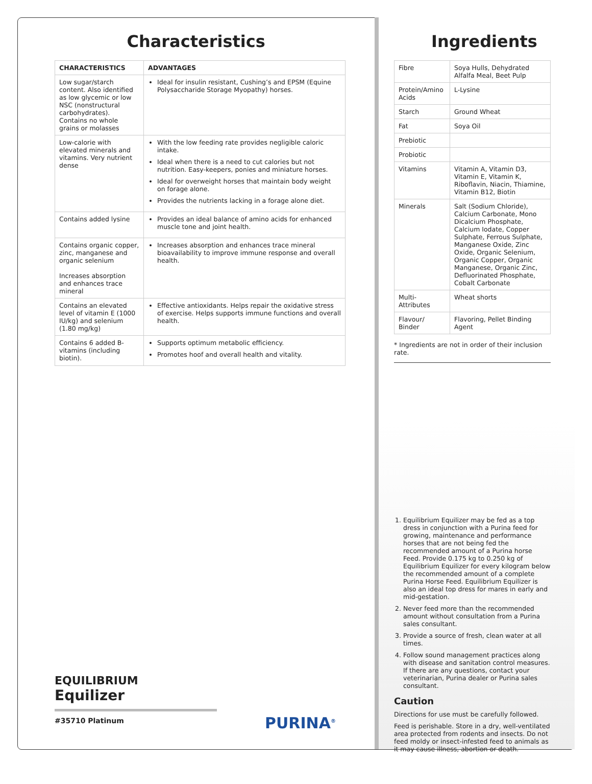Characteristics
| CHARACTERISTICS | ADVANTAGES |
| --- | --- |
| Low sugar/starch content. Also identified as low glycemic or low NSC (nonstructural carbohydrates). Contains no whole grains or molasses | Ideal for insulin resistant, Cushing’s and EPSM (Equine Polysaccharide Storage Myopathy) horses. |
| Low-calorie with elevated minerals and vitamins. Very nutrient dense | With the low feeding rate provides negligible caloric intake. Ideal when there is a need to cut calories but not nutrition. Easy-keepers, ponies and miniature horses. Ideal for overweight horses that maintain body weight on forage alone. Provides the nutrients lacking in a forage alone diet. |
| Contains added lysine | Provides an ideal balance of amino acids for enhanced muscle tone and joint health. |
| Contains organic copper, zinc, manganese and organic selenium Increases absorption and enhances trace mineral | Increases absorption and enhances trace mineral bioavailability to improve immune response and overall health. |
| Contains an elevated level of vitamin E (1000 IU/kg) and selenium (1.80 mg/kg) | Effective antioxidants. Helps repair the oxidative stress of exercise. Helps supports immune functions and overall health. |
| Contains 6 added B-vitamins (including biotin). | Supports optimum metabolic efficiency. Promotes hoof and overall health and vitality. |
EQUILIBRIUM
Equilizer
#35710 Platinum
PURINA<sup>®</sup>
Ingredients
| Fibre | Soya Hulls, Dehydrated Alfalfa Meal, Beet Pulp |
| Protein/Amino Acids | L-Lysine |
| Starch | Ground Wheat |
| Fat | Soya Oil |
| Prebiotic | |
| Probiotic | |
| Vitamins | Vitamin A, Vitamin D3, Vitamin E, Vitamin K, Riboflavin, Niacin, Thiamine, Vitamin B12, Biotin |
| Minerals | Salt (Sodium Chloride), Calcium Carbonate, Mono Dicalcium Phosphate, Calcium Iodate, Copper Sulphate, Ferrous Sulphate, Manganese Oxide, Zinc Oxide, Organic Selenium, Organic Copper, Organic Manganese, Organic Zinc, Defluorinated Phosphate, Cobalt Carbonate |
| Multi-Attributes | Wheat shorts |
| Flavour/ Binder | Flavoring, Pellet Binding Agent |
* Ingredients are not in order of their inclusion rate.
1. Equilibrium Equilizer may be fed as a top dress in conjunction with a Purina feed for growing, maintenance and performance horses that are not being fed the recommended amount of a Purina horse Feed. Provide 0.175 kg to 0.250 kg of Equilibrium Equilizer for every kilogram below the recommended amount of a complete Purina Horse Feed. Equilibrium Equilizer is also an ideal top dress for mares in early and mid-gestation.
2. Never feed more than the recommended amount without consultation from a Purina sales consultant.
3. Provide a source of fresh, clean water at all times.
4. Follow sound management practices along with disease and sanitation control measures. If there are any questions, contact your veterinarian, Purina dealer or Purina sales consultant.
Caution
Directions for use must be carefully followed.
Feed is perishable. Store in a dry, well-ventilated area protected from rodents and insects. Do not feed moldy or insect-infested feed to animals as it may cause illness, abortion or death.